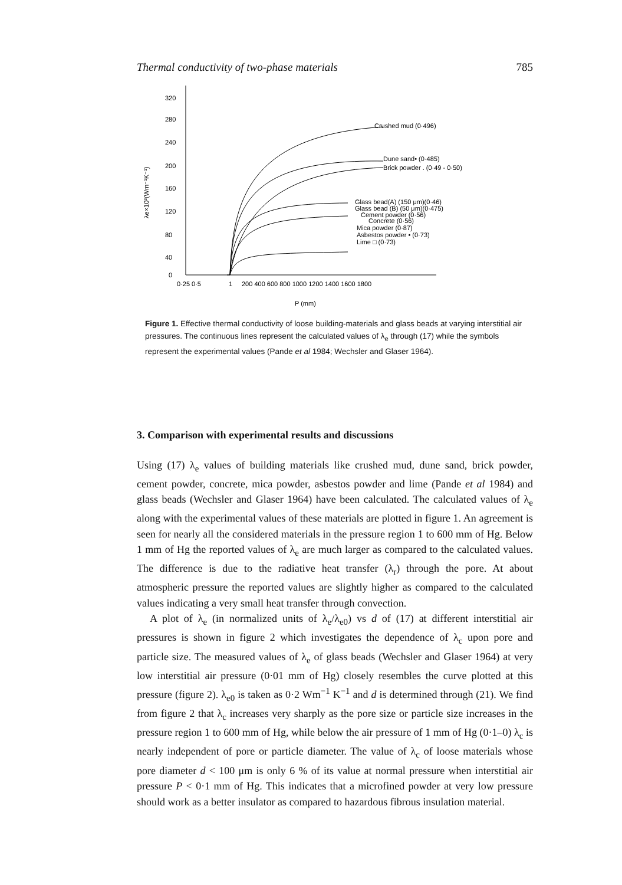Thermal conductivity of two-phase materials 785
320
280
240
200
160
120
80
40
0
0·25 0·5
1
200 400 600 800 1000 1200 1400 1600 1800
P (mm)
λe×10³(Wm⁻¹K⁻¹)
Crushed mud (0·496)
Dune sand• (0·485)
Brick powder . (0·49 - 0·50)
Glass bead(A) (150 μm)(0·46)
Glass bead (B) (50 μm)(0·475)
Cement powder (0·56)
Concrete (0·56)
Mica powder (0·87)
Asbestos powder • (0·73)
Lime □ (0·73)
Figure 1. Effective thermal conductivity of loose building-materials and glass beads at varying interstitial air pressures. The continuous lines represent the calculated values of λ<sub>e</sub> through (17) while the symbols represent the experimental values (Pande et al 1984; Wechsler and Glaser 1964).
3. Comparison with experimental results and discussions
Using (17) λ<sub>e</sub> values of building materials like crushed mud, dune sand, brick powder, cement powder, concrete, mica powder, asbestos powder and lime (Pande et al 1984) and glass beads (Wechsler and Glaser 1964) have been calculated. The calculated values of λ<sub>e</sub> along with the experimental values of these materials are plotted in figure 1. An agreement is seen for nearly all the considered materials in the pressure region 1 to 600 mm of Hg. Below 1 mm of Hg the reported values of λ<sub>e</sub> are much larger as compared to the calculated values. The difference is due to the radiative heat transfer (λ<sub>r</sub>) through the pore. At about atmospheric pressure the reported values are slightly higher as compared to the calculated values indicating a very small heat transfer through convection.
A plot of λ<sub>e</sub> (in normalized units of λ<sub>e</sub>/λ<sub>e0</sub>) vs d of (17) at different interstitial air pressures is shown in figure 2 which investigates the dependence of λ<sub>c</sub> upon pore and particle size. The measured values of λ<sub>e</sub> of glass beads (Wechsler and Glaser 1964) at very low interstitial air pressure (0·01 mm of Hg) closely resembles the curve plotted at this pressure (figure 2). λ<sub>e0</sub> is taken as 0·2 Wm<sup>−1</sup> K<sup>−1</sup> and d is determined through (21). We find from figure 2 that λ<sub>c</sub> increases very sharply as the pore size or particle size increases in the pressure region 1 to 600 mm of Hg, while below the air pressure of 1 mm of Hg (0·1–0) λ<sub>c</sub> is nearly independent of pore or particle diameter. The value of λ<sub>c</sub> of loose materials whose pore diameter d < 100 μm is only 6 % of its value at normal pressure when interstitial air pressure P < 0·1 mm of Hg. This indicates that a microfined powder at very low pressure should work as a better insulator as compared to hazardous fibrous insulation material.